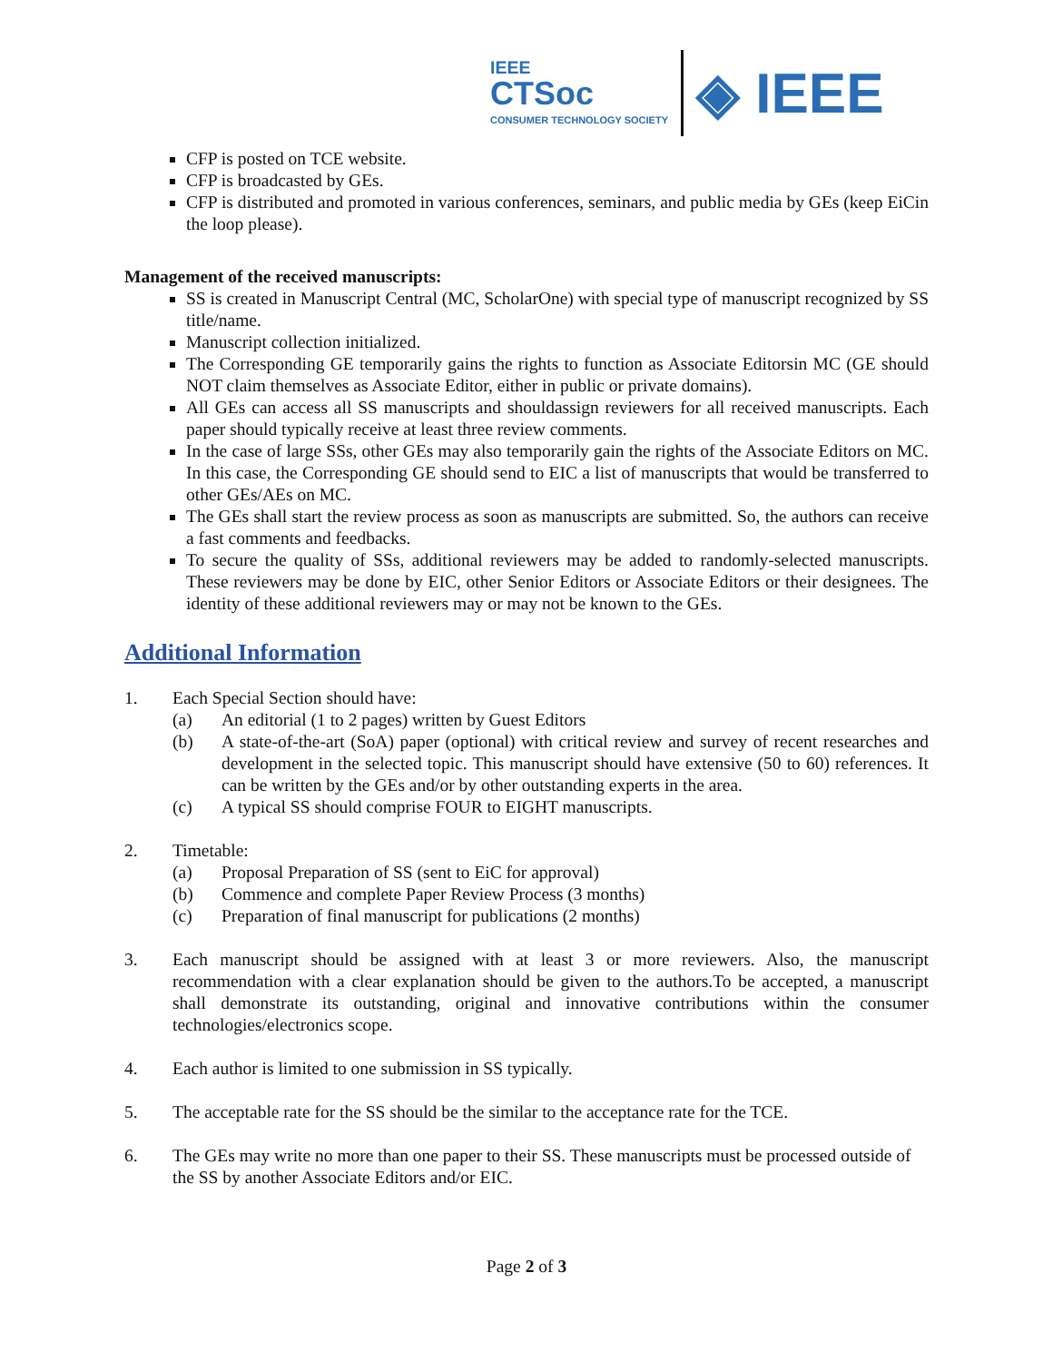IEEE
CTSoc
CONSUMER TECHNOLOGY SOCIETY
◈ IEEE
CFP is posted on TCE website.
CFP is broadcasted by GEs.
CFP is distributed and promoted in various conferences, seminars, and public media by GEs (keep EiCin the loop please).
Management of the received manuscripts:
SS is created in Manuscript Central (MC, ScholarOne) with special type of manuscript recognized by SS title/name.
Manuscript collection initialized.
The Corresponding GE temporarily gains the rights to function as Associate Editorsin MC (GE should NOT claim themselves as Associate Editor, either in public or private domains).
All GEs can access all SS manuscripts and shouldassign reviewers for all received manuscripts. Each paper should typically receive at least three review comments.
In the case of large SSs, other GEs may also temporarily gain the rights of the Associate Editors on MC. In this case, the Corresponding GE should send to EIC a list of manuscripts that would be transferred to other GEs/AEs on MC.
The GEs shall start the review process as soon as manuscripts are submitted. So, the authors can receive a fast comments and feedbacks.
To secure the quality of SSs, additional reviewers may be added to randomly-selected manuscripts. These reviewers may be done by EIC, other Senior Editors or Associate Editors or their designees. The identity of these additional reviewers may or may not be known to the GEs.
Additional Information
1. Each Special Section should have:
(a) An editorial (1 to 2 pages) written by Guest Editors
(b) A state-of-the-art (SoA) paper (optional) with critical review and survey of recent researches and development in the selected topic. This manuscript should have extensive (50 to 60) references. It can be written by the GEs and/or by other outstanding experts in the area.
(c) A typical SS should comprise FOUR to EIGHT manuscripts.
2. Timetable:
(a) Proposal Preparation of SS (sent to EiC for approval)
(b) Commence and complete Paper Review Process (3 months)
(c) Preparation of final manuscript for publications (2 months)
3. Each manuscript should be assigned with at least 3 or more reviewers. Also, the manuscript recommendation with a clear explanation should be given to the authors.To be accepted, a manuscript shall demonstrate its outstanding, original and innovative contributions within the consumer technologies/electronics scope.
4. Each author is limited to one submission in SS typically.
5. The acceptable rate for the SS should be the similar to the acceptance rate for the TCE.
6. The GEs may write no more than one paper to their SS. These manuscripts must be processed outside of the SS by another Associate Editors and/or EIC.
Page 2 of 3